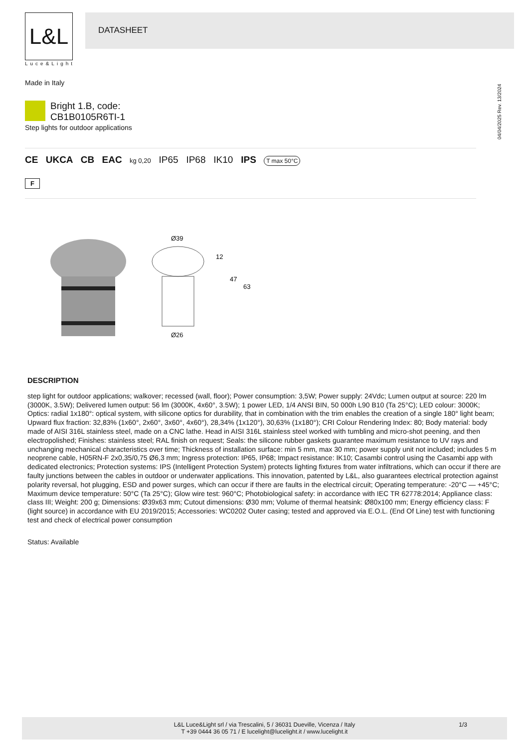L&L
Luce&Light
DATASHEET
Made in Italy
04/04/2025 Rev. 13/2024
Bright 1.B, code: CB1B0105R6TI-1
Step lights for outdoor applications
CE UKCA CB EAC kg 0,20 IP65 IP68 IK10 IPS T max 50°C
F
Ø39
12
47
63
Ø26
DESCRIPTION
step light for outdoor applications; walkover; recessed (wall, floor); Power consumption: 3,5W; Power supply: 24Vdc; Lumen output at source: 220 lm (3000K, 3.5W); Delivered lumen output: 56 lm (3000K, 4x60°, 3.5W); 1 power LED, 1/4 ANSI BIN, 50 000h L90 B10 (Ta 25°C); LED colour: 3000K; Optics: radial 1x180°: optical system, with silicone optics for durability, that in combination with the trim enables the creation of a single 180° light beam; Upward flux fraction: 32,83% (1x60°, 2x60°, 3x60°, 4x60°), 28,34% (1x120°), 30,63% (1x180°); CRI Colour Rendering Index: 80; Body material: body made of AISI 316L stainless steel, made on a CNC lathe. Head in AISI 316L stainless steel worked with tumbling and micro-shot peening, and then electropolished; Finishes: stainless steel; RAL finish on request; Seals: the silicone rubber gaskets guarantee maximum resistance to UV rays and unchanging mechanical characteristics over time; Thickness of installation surface: min 5 mm, max 30 mm; power supply unit not included; includes 5 m neoprene cable, H05RN-F 2x0,35/0,75 Ø6,3 mm; Ingress protection: IP65, IP68; Impact resistance: IK10; Casambi control using the Casambi app with dedicated electronics; Protection systems: IPS (Intelligent Protection System) protects lighting fixtures from water infiltrations, which can occur if there are faulty junctions between the cables in outdoor or underwater applications. This innovation, patented by L&L, also guarantees electrical protection against polarity reversal, hot plugging, ESD and power surges, which can occur if there are faults in the electrical circuit; Operating temperature: -20°C — +45°C; Maximum device temperature: 50°C (Ta 25°C); Glow wire test: 960°C; Photobiological safety: in accordance with IEC TR 62778:2014; Appliance class: class III; Weight: 200 g; Dimensions: Ø39x63 mm; Cutout dimensions: Ø30 mm; Volume of thermal heatsink: Ø80x100 mm; Energy efficiency class: F (light source) in accordance with EU 2019/2015; Accessories: WC0202 Outer casing; tested and approved via E.O.L. (End Of Line) test with functioning test and check of electrical power consumption
Status: Available
L&L Luce&Light srl / via Trescalini, 5 / 36031 Dueville, Vicenza / Italy
T +39 0444 36 05 71 / E lucelight@lucelight.it / www.lucelight.it
1/3